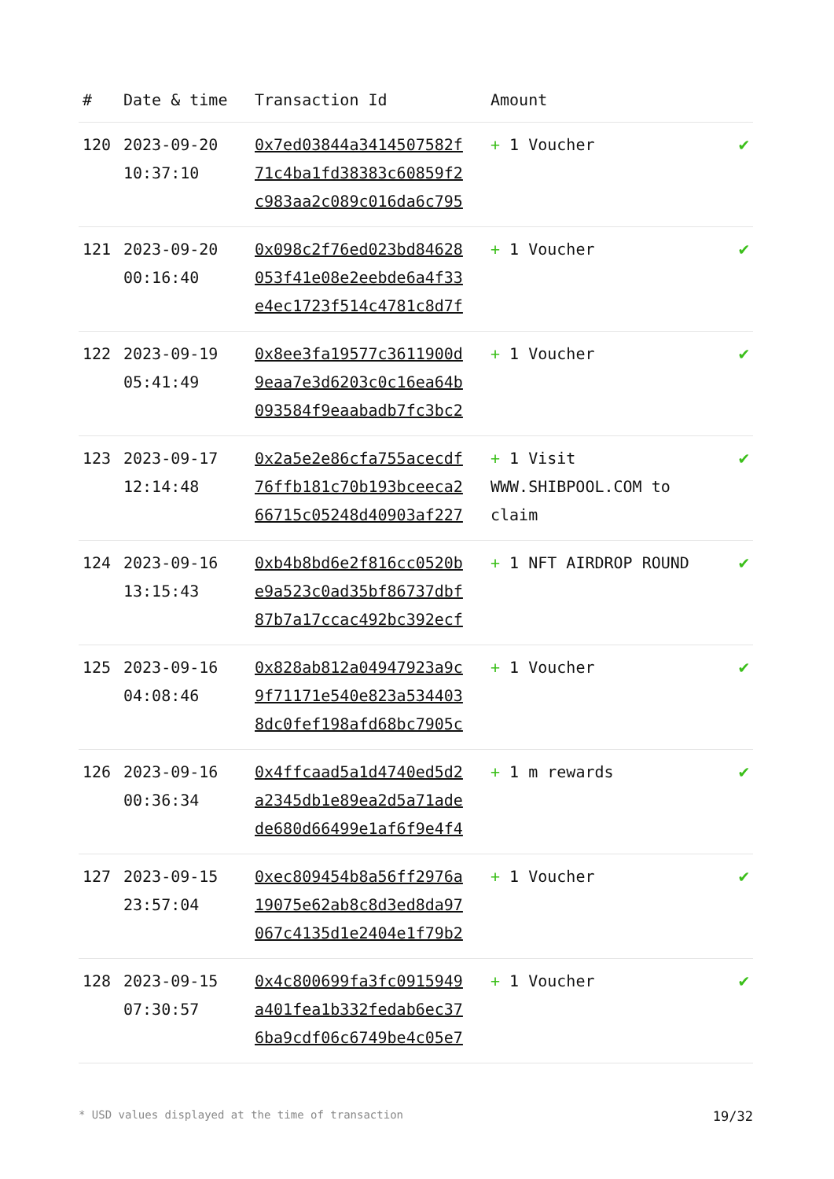| # | Date & time | Transaction Id | Amount | |
| --- | --- | --- | --- | --- |
| 120 | 2023-09-20 10:37:10 | 0x7ed03844a3414507582f 71c4ba1fd38383c60859f2 c983aa2c089c016da6c795 | + 1 Voucher | ✔ |
| 121 | 2023-09-20 00:16:40 | 0x098c2f76ed023bd84628 053f41e08e2eebde6a4f33 e4ec1723f514c4781c8d7f | + 1 Voucher | ✔ |
| 122 | 2023-09-19 05:41:49 | 0x8ee3fa19577c3611900d 9eaa7e3d6203c0c16ea64b 093584f9eaabadb7fc3bc2 | + 1 Voucher | ✔ |
| 123 | 2023-09-17 12:14:48 | 0x2a5e2e86cfa755acecdf 76ffb181c70b193bceeca2 66715c05248d40903af227 | + 1 Visit WWW.SHIBPOOL.COM to claim | ✔ |
| 124 | 2023-09-16 13:15:43 | 0xb4b8bd6e2f816cc0520b e9a523c0ad35bf86737dbf 87b7a17ccac492bc392ecf | + 1 NFT AIRDROP ROUND | ✔ |
| 125 | 2023-09-16 04:08:46 | 0x828ab812a04947923a9c 9f71171e540e823a534403 8dc0fef198afd68bc7905c | + 1 Voucher | ✔ |
| 126 | 2023-09-16 00:36:34 | 0x4ffcaad5a1d4740ed5d2 a2345db1e89ea2d5a71ade de680d66499e1af6f9e4f4 | + 1 m rewards | ✔ |
| 127 | 2023-09-15 23:57:04 | 0xec809454b8a56ff2976a 19075e62ab8c8d3ed8da97 067c4135d1e2404e1f79b2 | + 1 Voucher | ✔ |
| 128 | 2023-09-15 07:30:57 | 0x4c800699fa3fc0915949 a401fea1b332fedab6ec37 6ba9cdf06c6749be4c05e7 | + 1 Voucher | ✔ |
* USD values displayed at the time of transaction 19/32